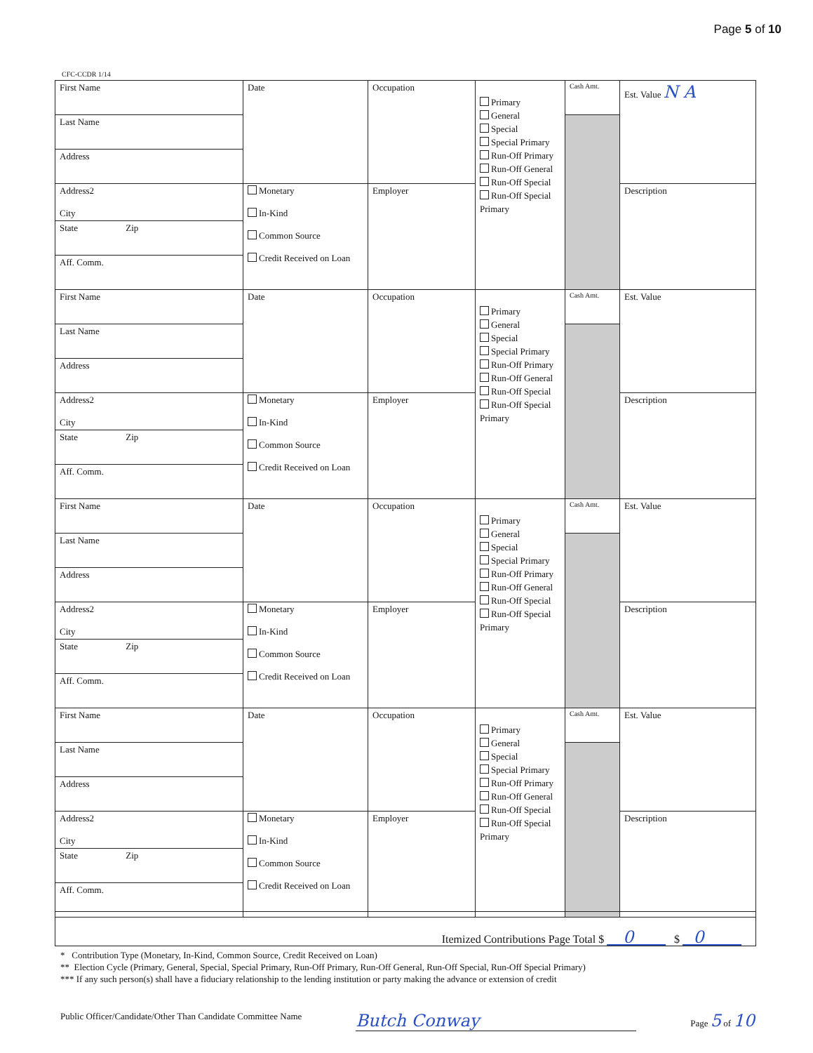Page 5 of 10
CFC-CCDR 1/14
| First Name | Date | Occupation | Primary General Special Special Primary Run-Off Primary Run-Off General Run-Off Special Run-Off Special Primary | Cash Amt. | Est. Value N A |
| Last Name | | | | | |
| Address | | | | | |
| Address2 City | Monetary In-Kind Common Source Credit Received on Loan | Employer | | | Description |
| State Zip | | | | | |
| Aff. Comm. | | | | | |
| First Name | Date | Occupation | Primary General Special Special Primary Run-Off Primary Run-Off General Run-Off Special Run-Off Special Primary | Cash Amt. | Est. Value |
| Last Name | | | | | |
| Address | | | | | |
| Address2 City | Monetary In-Kind Common Source Credit Received on Loan | Employer | | | Description |
| State Zip | | | | | |
| Aff. Comm. | | | | | |
| First Name | Date | Occupation | Primary General Special Special Primary Run-Off Primary Run-Off General Run-Off Special Run-Off Special Primary | Cash Amt. | Est. Value |
| Last Name | | | | | |
| Address | | | | | |
| Address2 City | Monetary In-Kind Common Source Credit Received on Loan | Employer | | | Description |
| State Zip | | | | | |
| Aff. Comm. | | | | | |
| First Name | Date | Occupation | Primary General Special Special Primary Run-Off Primary Run-Off General Run-Off Special Run-Off Special Primary | Cash Amt. | Est. Value |
| Last Name | | | | | |
| Address | | | | | |
| Address2 City | Monetary In-Kind Common Source Credit Received on Loan | Employer | | | Description |
| State Zip | | | | | |
| Aff. Comm. | | | | | |
Itemized Contributions Page Total $ 0 $ 0
* Contribution Type (Monetary, In-Kind, Common Source, Credit Received on Loan)
** Election Cycle (Primary, General, Special, Special Primary, Run-Off Primary, Run-Off General, Run-Off Special, Run-Off Special Primary)
*** If any such person(s) shall have a fiduciary relationship to the lending institution or party making the advance or extension of credit
Public Officer/Candidate/Other Than Candidate Committee Name Butch Conway Page 5 of 10